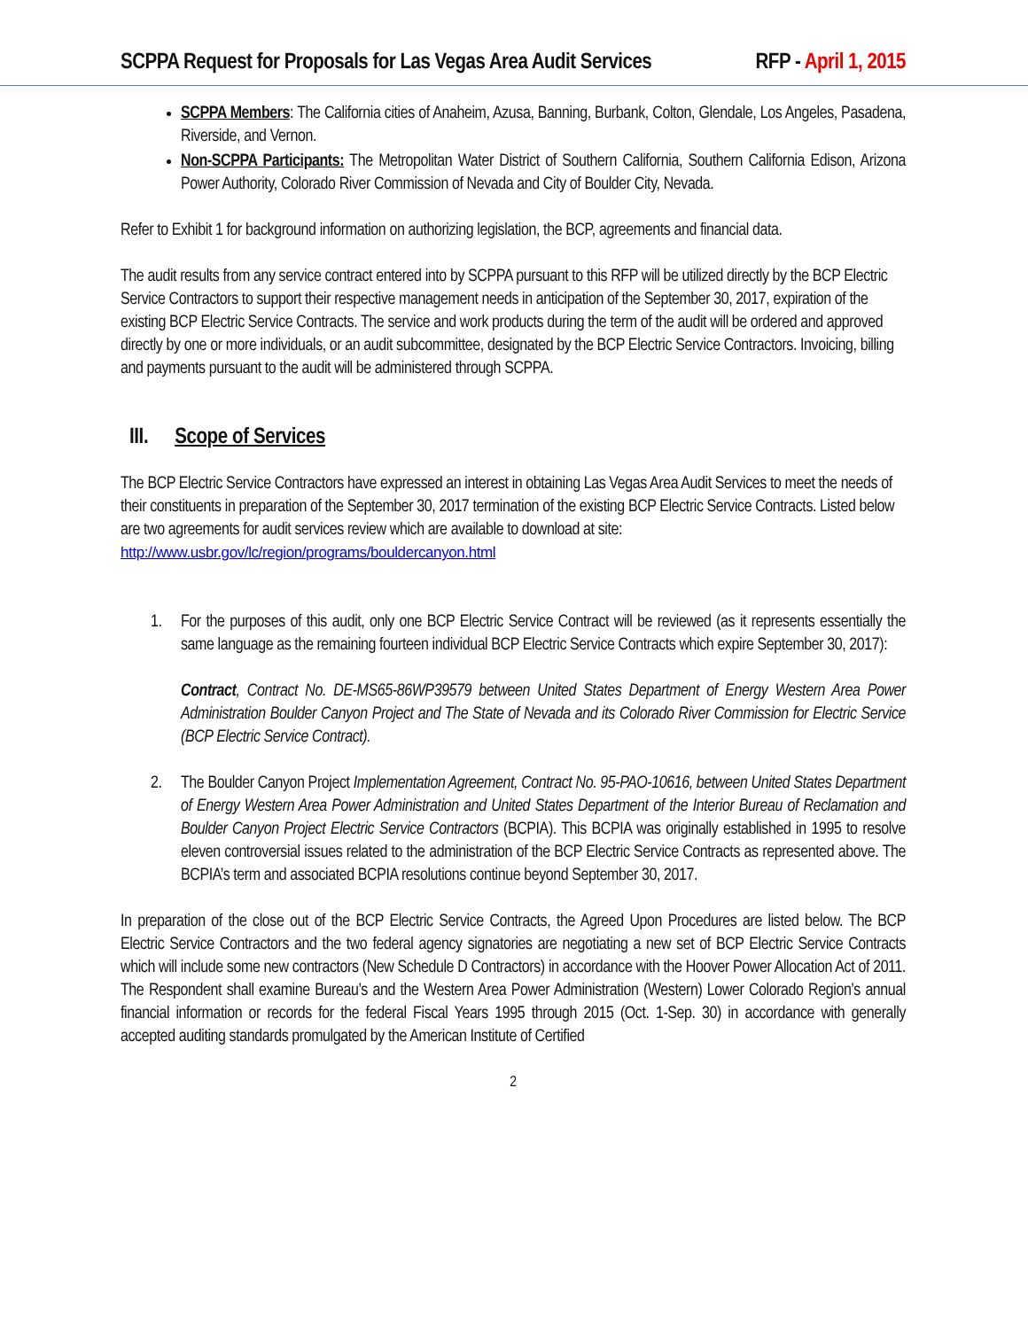SCPPA Request for Proposals for Las Vegas Area Audit Services RFP - April 1, 2015
SCPPA Members: The California cities of Anaheim, Azusa, Banning, Burbank, Colton, Glendale, Los Angeles, Pasadena, Riverside, and Vernon.
Non-SCPPA Participants: The Metropolitan Water District of Southern California, Southern California Edison, Arizona Power Authority, Colorado River Commission of Nevada and City of Boulder City, Nevada.
Refer to Exhibit 1 for background information on authorizing legislation, the BCP, agreements and financial data.
The audit results from any service contract entered into by SCPPA pursuant to this RFP will be utilized directly by the BCP Electric Service Contractors to support their respective management needs in anticipation of the September 30, 2017, expiration of the existing BCP Electric Service Contracts. The service and work products during the term of the audit will be ordered and approved directly by one or more individuals, or an audit subcommittee, designated by the BCP Electric Service Contractors. Invoicing, billing and payments pursuant to the audit will be administered through SCPPA.
III. Scope of Services
The BCP Electric Service Contractors have expressed an interest in obtaining Las Vegas Area Audit Services to meet the needs of their constituents in preparation of the September 30, 2017 termination of the existing BCP Electric Service Contracts. Listed below are two agreements for audit services review which are available to download at site: http://www.usbr.gov/lc/region/programs/bouldercanyon.html
1. For the purposes of this audit, only one BCP Electric Service Contract will be reviewed (as it represents essentially the same language as the remaining fourteen individual BCP Electric Service Contracts which expire September 30, 2017):
Contract, Contract No. DE-MS65-86WP39579 between United States Department of Energy Western Area Power Administration Boulder Canyon Project and The State of Nevada and its Colorado River Commission for Electric Service (BCP Electric Service Contract).
2. The Boulder Canyon Project Implementation Agreement, Contract No. 95-PAO-10616, between United States Department of Energy Western Area Power Administration and United States Department of the Interior Bureau of Reclamation and Boulder Canyon Project Electric Service Contractors (BCPIA). This BCPIA was originally established in 1995 to resolve eleven controversial issues related to the administration of the BCP Electric Service Contracts as represented above. The BCPIA’s term and associated BCPIA resolutions continue beyond September 30, 2017.
In preparation of the close out of the BCP Electric Service Contracts, the Agreed Upon Procedures are listed below. The BCP Electric Service Contractors and the two federal agency signatories are negotiating a new set of BCP Electric Service Contracts which will include some new contractors (New Schedule D Contractors) in accordance with the Hoover Power Allocation Act of 2011. The Respondent shall examine Bureau’s and the Western Area Power Administration (Western) Lower Colorado Region’s annual financial information or records for the federal Fiscal Years 1995 through 2015 (Oct. 1-Sep. 30) in accordance with generally accepted auditing standards promulgated by the American Institute of Certified
2